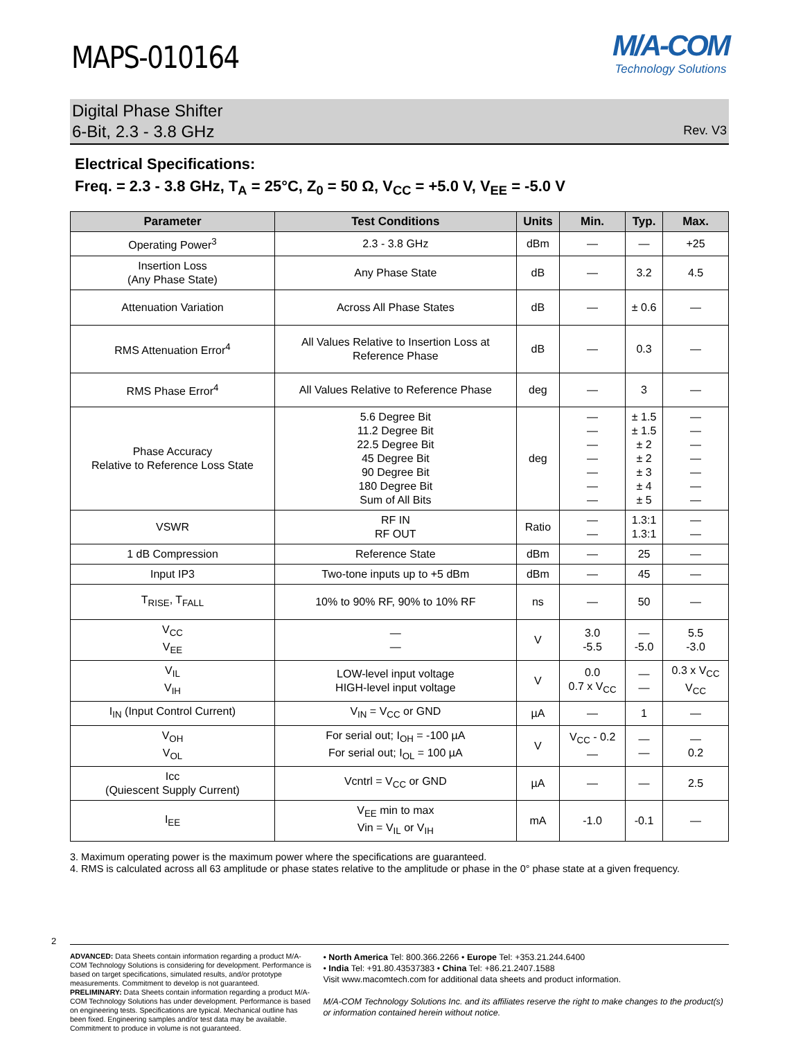MAPS-010164
M/A-COM
Technology Solutions
Digital Phase Shifter
6-Bit, 2.3 - 3.8 GHz
Rev. V3
Electrical Specifications:
Freq. = 2.3 - 3.8 GHz, T<sub>A</sub> = 25°C, Z<sub>0</sub> = 50 Ω, V<sub>CC</sub> = +5.0 V, V<sub>EE</sub> = -5.0 V
| Parameter | Test Conditions | Units | Min. | Typ. | Max. |
| --- | --- | --- | --- | --- | --- |
| Operating Power<sup>3</sup> | 2.3 - 3.8 GHz | dBm | — | — | +25 |
| Insertion Loss (Any Phase State) | Any Phase State | dB | — | 3.2 | 4.5 |
| Attenuation Variation | Across All Phase States | dB | — | ± 0.6 | — |
| RMS Attenuation Error<sup>4</sup> | All Values Relative to Insertion Loss at Reference Phase | dB | — | 0.3 | — |
| RMS Phase Error<sup>4</sup> | All Values Relative to Reference Phase | deg | — | 3 | — |
| Phase Accuracy Relative to Reference Loss State | 5.6 Degree Bit 11.2 Degree Bit 22.5 Degree Bit 45 Degree Bit 90 Degree Bit 180 Degree Bit Sum of All Bits | deg | — — — — — — — | ± 1.5 ± 1.5 ± 2 ± 2 ± 3 ± 4 ± 5 | — — — — — — — |
| VSWR | RF IN RF OUT | Ratio | — — | 1.3:1 1.3:1 | — — |
| 1 dB Compression | Reference State | dBm | — | 25 | — |
| Input IP3 | Two-tone inputs up to +5 dBm | dBm | — | 45 | — |
| T<sub>RISE</sub>, T<sub>FALL</sub> | 10% to 90% RF, 90% to 10% RF | ns | — | 50 | — |
| V<sub>CC</sub> V<sub>EE</sub> | — — | V | 3.0 -5.5 | — -5.0 | 5.5 -3.0 |
| V<sub>IL</sub> V<sub>IH</sub> | LOW-level input voltage HIGH-level input voltage | V | 0.0 0.7 x V<sub>CC</sub> | — — | 0.3 x V<sub>CC</sub> V<sub>CC</sub> |
| I<sub>IN</sub> (Input Control Current) | V<sub>IN</sub> = V<sub>CC</sub> or GND | µA | — | 1 | — |
| V<sub>OH</sub> V<sub>OL</sub> | For serial out; I<sub>OH</sub> = -100 µA For serial out; I<sub>OL</sub> = 100 µA | V | V<sub>CC</sub> - 0.2 — | — — | — 0.2 |
| Icc (Quiescent Supply Current) | Vcntrl = V<sub>CC</sub> or GND | µA | — | — | 2.5 |
| I<sub>EE</sub> | V<sub>EE</sub> min to max Vin = V<sub>IL</sub> or V<sub>IH</sub> | mA | -1.0 | -0.1 | — |
3. Maximum operating power is the maximum power where the specifications are guaranteed.
4. RMS is calculated across all 63 amplitude or phase states relative to the amplitude or phase in the 0° phase state at a given frequency.
2
ADVANCED: Data Sheets contain information regarding a product M/A-COM Technology Solutions is considering for development. Performance is based on target specifications, simulated results, and/or prototype measurements. Commitment to develop is not guaranteed.
PRELIMINARY: Data Sheets contain information regarding a product M/A-COM Technology Solutions has under development. Performance is based on engineering tests. Specifications are typical. Mechanical outline has been fixed. Engineering samples and/or test data may be available. Commitment to produce in volume is not guaranteed.
• North America Tel: 800.366.2266 • Europe Tel: +353.21.244.6400
• India Tel: +91.80.43537383 • China Tel: +86.21.2407.1588
Visit www.macomtech.com for additional data sheets and product information.
M/A-COM Technology Solutions Inc. and its affiliates reserve the right to make changes to the product(s) or information contained herein without notice.